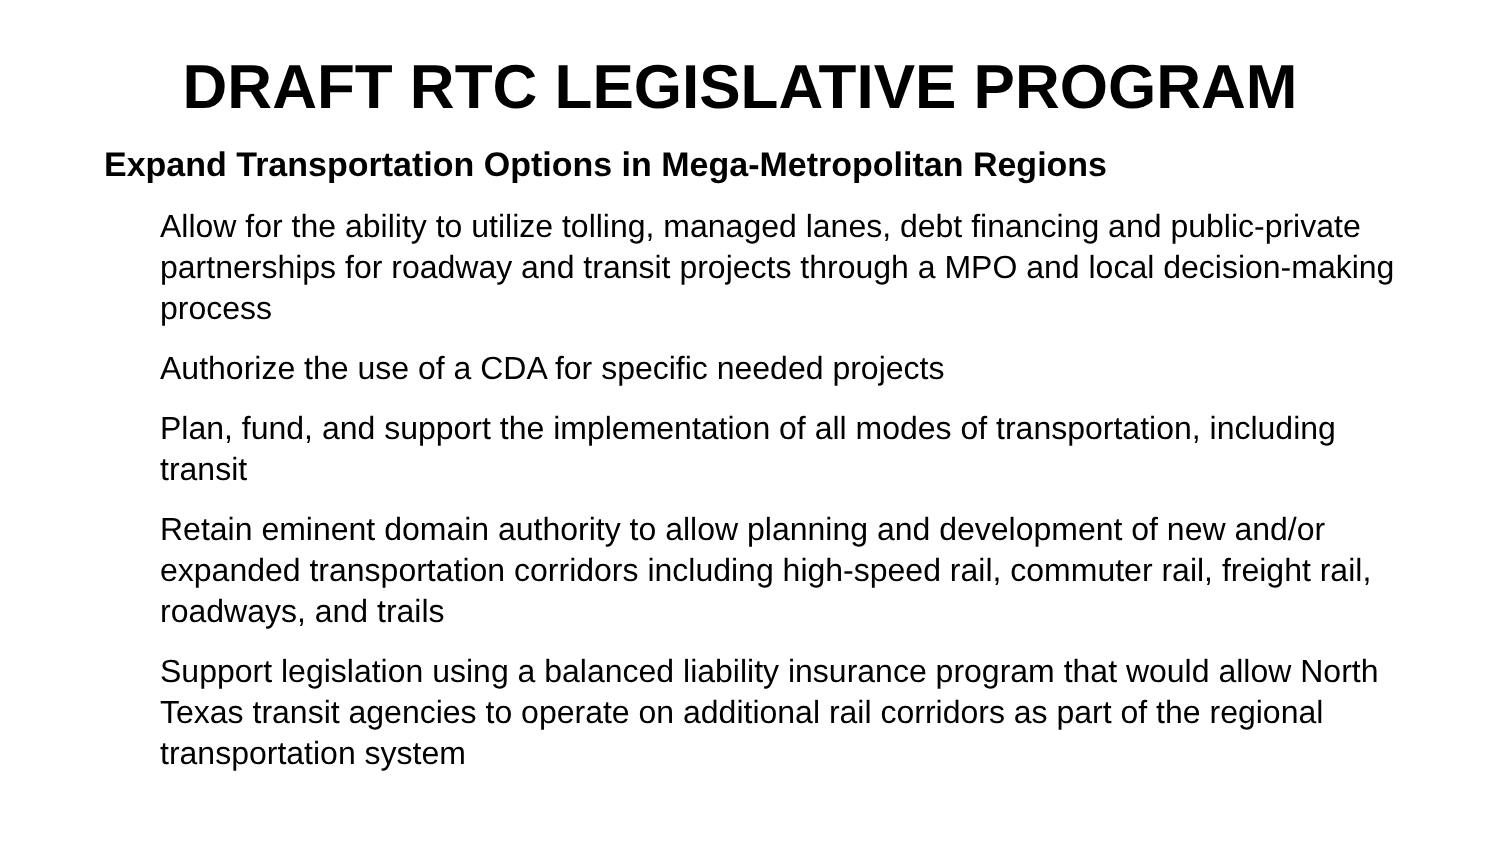DRAFT RTC LEGISLATIVE PROGRAM
Expand Transportation Options in Mega-Metropolitan Regions
Allow for the ability to utilize tolling, managed lanes, debt financing and public-private partnerships for roadway and transit projects through a MPO and local decision-making process
Authorize the use of a CDA for specific needed projects
Plan, fund, and support the implementation of all modes of transportation, including transit
Retain eminent domain authority to allow planning and development of new and/or expanded transportation corridors including high-speed rail, commuter rail, freight rail, roadways, and trails
Support legislation using a balanced liability insurance program that would allow North Texas transit agencies to operate on additional rail corridors as part of the regional transportation system